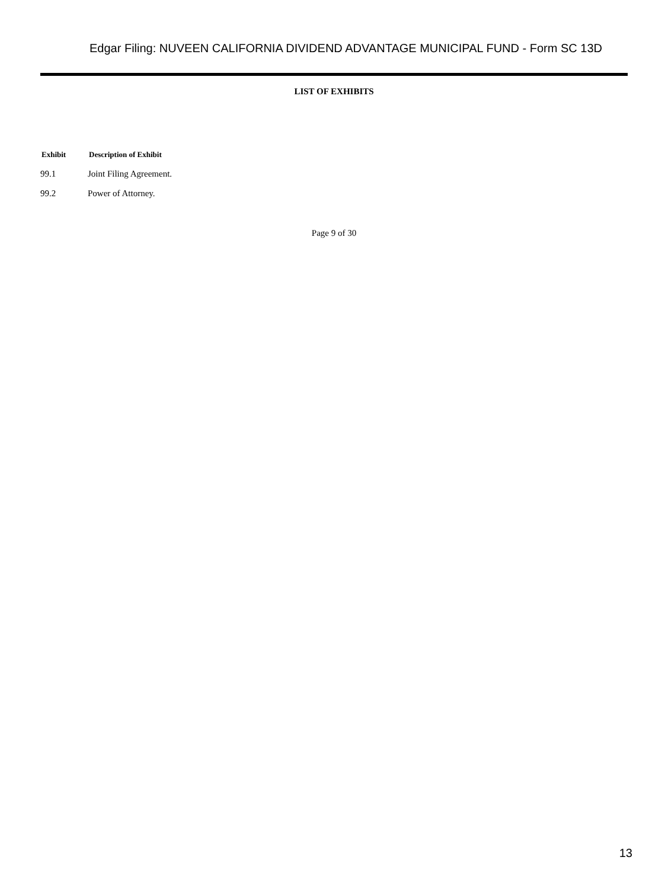Edgar Filing: NUVEEN CALIFORNIA DIVIDEND ADVANTAGE MUNICIPAL FUND - Form SC 13D
LIST OF EXHIBITS
| Exhibit | Description of Exhibit |
| --- | --- |
| 99.1 | Joint Filing Agreement. |
| 99.2 | Power of Attorney. |
Page 9 of 30
13